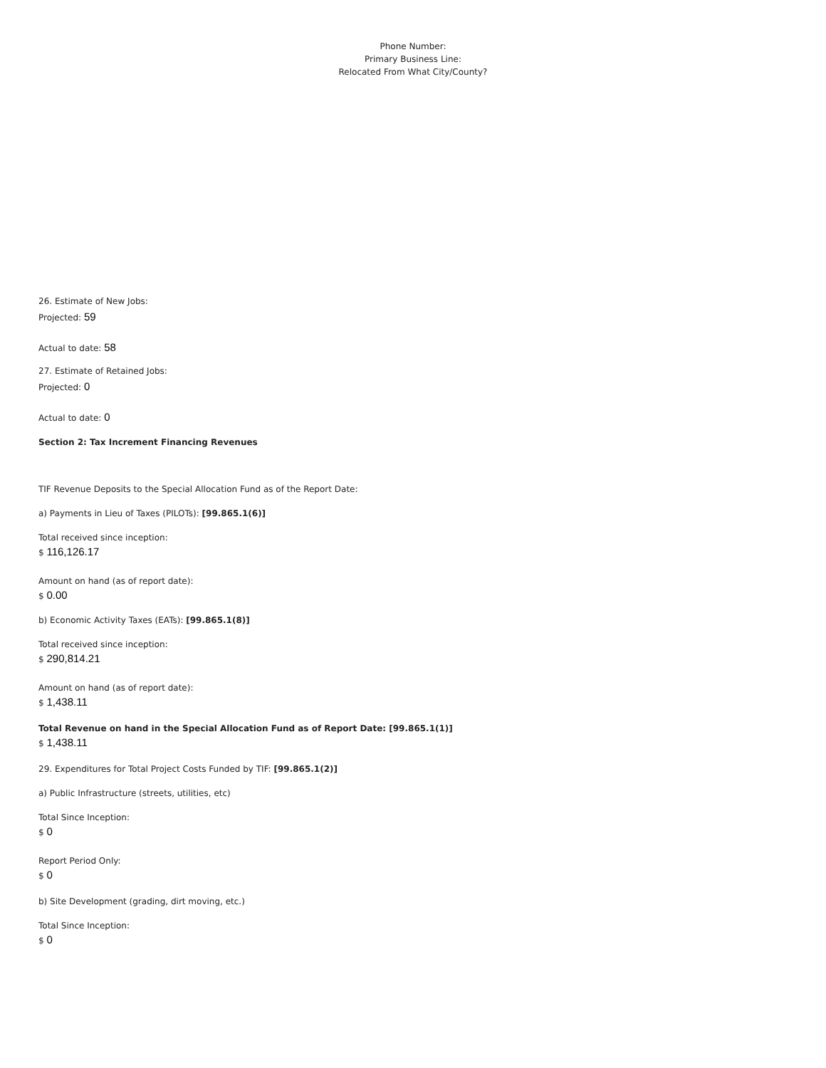Phone Number:
Primary Business Line:
Relocated From What City/County?
26. Estimate of New Jobs:
Projected: 59
Actual to date: 58
27. Estimate of Retained Jobs:
Projected: 0
Actual to date: 0
Section 2: Tax Increment Financing Revenues
TIF Revenue Deposits to the Special Allocation Fund as of the Report Date:
a) Payments in Lieu of Taxes (PILOTs): [99.865.1(6)]
Total received since inception:
$ 116,126.17
Amount on hand (as of report date):
$ 0.00
b) Economic Activity Taxes (EATs): [99.865.1(8)]
Total received since inception:
$ 290,814.21
Amount on hand (as of report date):
$ 1,438.11
Total Revenue on hand in the Special Allocation Fund as of Report Date: [99.865.1(1)]
$ 1,438.11
29. Expenditures for Total Project Costs Funded by TIF: [99.865.1(2)]
a) Public Infrastructure (streets, utilities, etc)
Total Since Inception:
$ 0
Report Period Only:
$ 0
b) Site Development (grading, dirt moving, etc.)
Total Since Inception:
$ 0